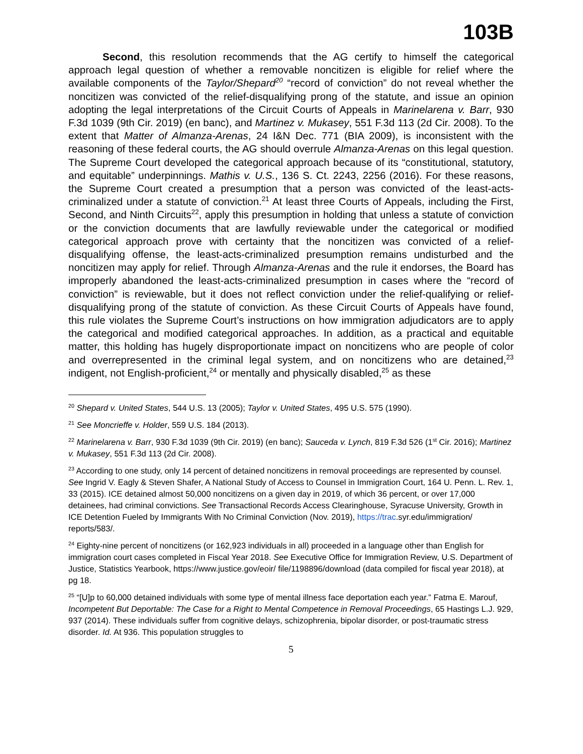103B
Second, this resolution recommends that the AG certify to himself the categorical approach legal question of whether a removable noncitizen is eligible for relief where the available components of the Taylor/Shepard<sup>20</sup> “record of conviction” do not reveal whether the noncitizen was convicted of the relief-disqualifying prong of the statute, and issue an opinion adopting the legal interpretations of the Circuit Courts of Appeals in Marinelarena v. Barr, 930 F.3d 1039 (9th Cir. 2019) (en banc), and Martinez v. Mukasey, 551 F.3d 113 (2d Cir. 2008). To the extent that Matter of Almanza-Arenas, 24 I&N Dec. 771 (BIA 2009), is inconsistent with the reasoning of these federal courts, the AG should overrule Almanza-Arenas on this legal question. The Supreme Court developed the categorical approach because of its “constitutional, statutory, and equitable” underpinnings. Mathis v. U.S., 136 S. Ct. 2243, 2256 (2016). For these reasons, the Supreme Court created a presumption that a person was convicted of the least-acts-criminalized under a statute of conviction.<sup>21</sup> At least three Courts of Appeals, including the First, Second, and Ninth Circuits<sup>22</sup>, apply this presumption in holding that unless a statute of conviction or the conviction documents that are lawfully reviewable under the categorical or modified categorical approach prove with certainty that the noncitizen was convicted of a relief-disqualifying offense, the least-acts-criminalized presumption remains undisturbed and the noncitizen may apply for relief. Through Almanza-Arenas and the rule it endorses, the Board has improperly abandoned the least-acts-criminalized presumption in cases where the “record of conviction” is reviewable, but it does not reflect conviction under the relief-qualifying or relief-disqualifying prong of the statute of conviction. As these Circuit Courts of Appeals have found, this rule violates the Supreme Court’s instructions on how immigration adjudicators are to apply the categorical and modified categorical approaches. In addition, as a practical and equitable matter, this holding has hugely disproportionate impact on noncitizens who are people of color and overrepresented in the criminal legal system, and on noncitizens who are detained,<sup>23</sup> indigent, not English-proficient,<sup>24</sup> or mentally and physically disabled,<sup>25</sup> as these
<sup>20</sup> Shepard v. United States, 544 U.S. 13 (2005); Taylor v. United States, 495 U.S. 575 (1990).
<sup>21</sup> See Moncrieffe v. Holder, 559 U.S. 184 (2013).
<sup>22</sup> Marinelarena v. Barr, 930 F.3d 1039 (9th Cir. 2019) (en banc); Sauceda v. Lynch, 819 F.3d 526 (1<sup>st</sup> Cir. 2016); Martinez v. Mukasey, 551 F.3d 113 (2d Cir. 2008).
<sup>23</sup> According to one study, only 14 percent of detained noncitizens in removal proceedings are represented by counsel. See Ingrid V. Eagly & Steven Shafer, A National Study of Access to Counsel in Immigration Court, 164 U. Penn. L. Rev. 1, 33 (2015). ICE detained almost 50,000 noncitizens on a given day in 2019, of which 36 percent, or over 17,000 detainees, had criminal convictions. See Transactional Records Access Clearinghouse, Syracuse University, Growth in ICE Detention Fueled by Immigrants With No Criminal Conviction (Nov. 2019), https://trac.syr.edu/immigration/ reports/583/.
<sup>24</sup> Eighty-nine percent of noncitizens (or 162,923 individuals in all) proceeded in a language other than English for immigration court cases completed in Fiscal Year 2018. See Executive Office for Immigration Review, U.S. Department of Justice, Statistics Yearbook, https://www.justice.gov/eoir/ file/1198896/download (data compiled for fiscal year 2018), at pg 18.
<sup>25</sup> “[U]p to 60,000 detained individuals with some type of mental illness face deportation each year.” Fatma E. Marouf, Incompetent But Deportable: The Case for a Right to Mental Competence in Removal Proceedings, 65 Hastings L.J. 929, 937 (2014). These individuals suffer from cognitive delays, schizophrenia, bipolar disorder, or post-traumatic stress disorder. Id. At 936. This population struggles to
5